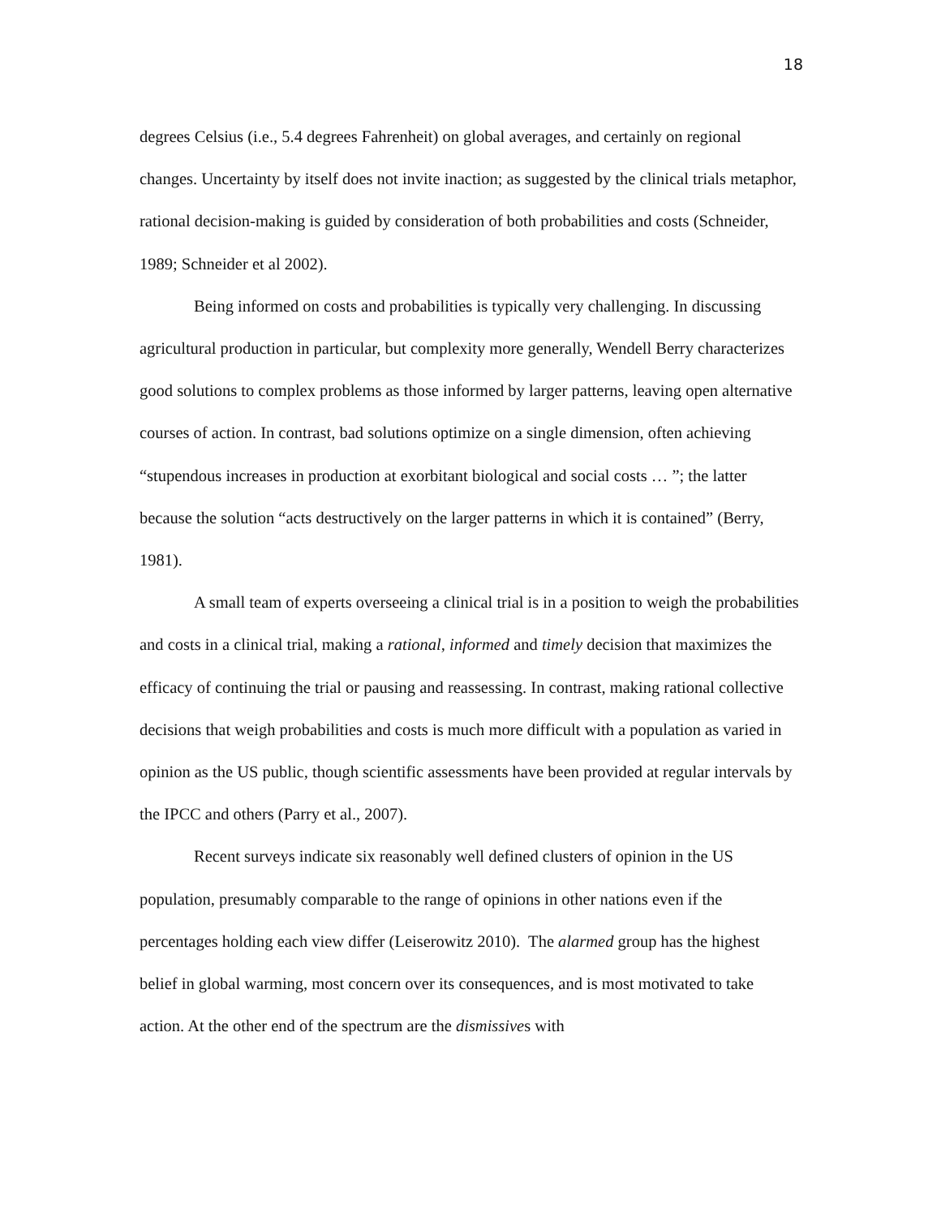18
degrees Celsius (i.e., 5.4 degrees Fahrenheit) on global averages, and certainly on regional changes. Uncertainty by itself does not invite inaction; as suggested by the clinical trials metaphor, rational decision-making is guided by consideration of both probabilities and costs (Schneider, 1989; Schneider et al 2002).
Being informed on costs and probabilities is typically very challenging. In discussing agricultural production in particular, but complexity more generally, Wendell Berry characterizes good solutions to complex problems as those informed by larger patterns, leaving open alternative courses of action. In contrast, bad solutions optimize on a single dimension, often achieving “stupendous increases in production at exorbitant biological and social costs … ”; the latter because the solution “acts destructively on the larger patterns in which it is contained” (Berry, 1981).
A small team of experts overseeing a clinical trial is in a position to weigh the probabilities and costs in a clinical trial, making a rational, informed and timely decision that maximizes the efficacy of continuing the trial or pausing and reassessing. In contrast, making rational collective decisions that weigh probabilities and costs is much more difficult with a population as varied in opinion as the US public, though scientific assessments have been provided at regular intervals by the IPCC and others (Parry et al., 2007).
Recent surveys indicate six reasonably well defined clusters of opinion in the US population, presumably comparable to the range of opinions in other nations even if the percentages holding each view differ (Leiserowitz 2010). The alarmed group has the highest belief in global warming, most concern over its consequences, and is most motivated to take action. At the other end of the spectrum are the dismissives with